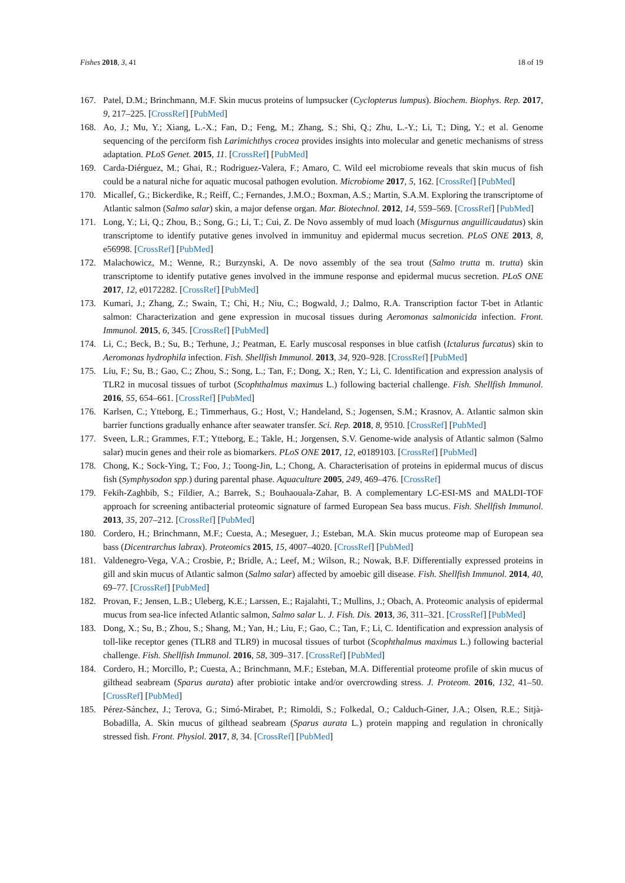Fishes 2018, 3, 41 18 of 19
167. Patel, D.M.; Brinchmann, M.F. Skin mucus proteins of lumpsucker (Cyclopterus lumpus). Biochem. Biophys. Rep. 2017, 9, 217–225. [CrossRef] [PubMed]
168. Ao, J.; Mu, Y.; Xiang, L.-X.; Fan, D.; Feng, M.; Zhang, S.; Shi, Q.; Zhu, L.-Y.; Li, T.; Ding, Y.; et al. Genome sequencing of the perciform fish Larimichthys crocea provides insights into molecular and genetic mechanisms of stress adaptation. PLoS Genet. 2015, 11. [CrossRef] [PubMed]
169. Carda-Diérguez, M.; Ghai, R.; Rodriguez-Valera, F.; Amaro, C. Wild eel microbiome reveals that skin mucus of fish could be a natural niche for aquatic mucosal pathogen evolution. Microbiome 2017, 5, 162. [CrossRef] [PubMed]
170. Micallef, G.; Bickerdike, R.; Reiff, C.; Fernandes, J.M.O.; Boxman, A.S.; Martin, S.A.M. Exploring the transcriptome of Atlantic salmon (Salmo salar) skin, a major defense organ. Mar. Biotechnol. 2012, 14, 559–569. [CrossRef] [PubMed]
171. Long, Y.; Li, Q.; Zhou, B.; Song, G.; Li, T.; Cui, Z. De Novo assembly of mud loach (Misgurnus anguillicaudatus) skin transcriptome to identify putative genes involved in immunituy and epidermal mucus secretion. PLoS ONE 2013, 8, e56998. [CrossRef] [PubMed]
172. Malachowicz, M.; Wenne, R.; Burzynski, A. De novo assembly of the sea trout (Salmo trutta m. trutta) skin transcriptome to identify putative genes involved in the immune response and epidermal mucus secretion. PLoS ONE 2017, 12, e0172282. [CrossRef] [PubMed]
173. Kumari, J.; Zhang, Z.; Swain, T.; Chi, H.; Niu, C.; Bogwald, J.; Dalmo, R.A. Transcription factor T-bet in Atlantic salmon: Characterization and gene expression in mucosal tissues during Aeromonas salmonicida infection. Front. Immunol. 2015, 6, 345. [CrossRef] [PubMed]
174. Li, C.; Beck, B.; Su, B.; Terhune, J.; Peatman, E. Early muscosal responses in blue catfish (Ictalurus furcatus) skin to Aeromonas hydrophila infection. Fish. Shellfish Immunol. 2013, 34, 920–928. [CrossRef] [PubMed]
175. Liu, F.; Su, B.; Gao, C.; Zhou, S.; Song, L.; Tan, F.; Dong, X.; Ren, Y.; Li, C. Identification and expression analysis of TLR2 in mucosal tissues of turbot (Scophthalmus maximus L.) following bacterial challenge. Fish. Shellfish Immunol. 2016, 55, 654–661. [CrossRef] [PubMed]
176. Karlsen, C.; Ytteborg, E.; Timmerhaus, G.; Host, V.; Handeland, S.; Jogensen, S.M.; Krasnov, A. Atlantic salmon skin barrier functions gradually enhance after seawater transfer. Sci. Rep. 2018, 8, 9510. [CrossRef] [PubMed]
177. Sveen, L.R.; Grammes, F.T.; Ytteborg, E.; Takle, H.; Jorgensen, S.V. Genome-wide analysis of Atlantic salmon (Salmo salar) mucin genes and their role as biomarkers. PLoS ONE 2017, 12, e0189103. [CrossRef] [PubMed]
178. Chong, K.; Sock-Ying, T.; Foo, J.; Toong-Jin, L.; Chong, A. Characterisation of proteins in epidermal mucus of discus fish (Symphysodon spp.) during parental phase. Aquaculture 2005, 249, 469–476. [CrossRef]
179. Fekih-Zaghbib, S.; Fildier, A.; Barrek, S.; Bouhaouala-Zahar, B. A complementary LC-ESI-MS and MALDI-TOF approach for screening antibacterial proteomic signature of farmed European Sea bass mucus. Fish. Shellfish Immunol. 2013, 35, 207–212. [CrossRef] [PubMed]
180. Cordero, H.; Brinchmann, M.F.; Cuesta, A.; Meseguer, J.; Esteban, M.A. Skin mucus proteome map of European sea bass (Dicentrarchus labrax). Proteomics 2015, 15, 4007–4020. [CrossRef] [PubMed]
181. Valdenegro-Vega, V.A.; Crosbie, P.; Bridle, A.; Leef, M.; Wilson, R.; Nowak, B.F. Differentially expressed proteins in gill and skin mucus of Atlantic salmon (Salmo salar) affected by amoebic gill disease. Fish. Shellfish Immunol. 2014, 40, 69–77. [CrossRef] [PubMed]
182. Provan, F.; Jensen, L.B.; Uleberg, K.E.; Larssen, E.; Rajalahti, T.; Mullins, J.; Obach, A. Proteomic analysis of epidermal mucus from sea-lice infected Atlantic salmon, Salmo salar L. J. Fish. Dis. 2013, 36, 311–321. [CrossRef] [PubMed]
183. Dong, X.; Su, B.; Zhou, S.; Shang, M.; Yan, H.; Liu, F.; Gao, C.; Tan, F.; Li, C. Identification and expression analysis of toll-like receptor genes (TLR8 and TLR9) in mucosal tissues of turbot (Scophthalmus maximus L.) following bacterial challenge. Fish. Shellfish Immunol. 2016, 58, 309–317. [CrossRef] [PubMed]
184. Cordero, H.; Morcillo, P.; Cuesta, A.; Brinchmann, M.F.; Esteban, M.A. Differential proteome profile of skin mucus of gilthead seabream (Sparus aurata) after probiotic intake and/or overcrowding stress. J. Proteom. 2016, 132, 41–50. [CrossRef] [PubMed]
185. Pérez-Sánchez, J.; Terova, G.; Simó-Mirabet, P.; Rimoldi, S.; Folkedal, O.; Calduch-Giner, J.A.; Olsen, R.E.; Sitjà-Bobadilla, A. Skin mucus of gilthead seabream (Sparus aurata L.) protein mapping and regulation in chronically stressed fish. Front. Physiol. 2017, 8, 34. [CrossRef] [PubMed]